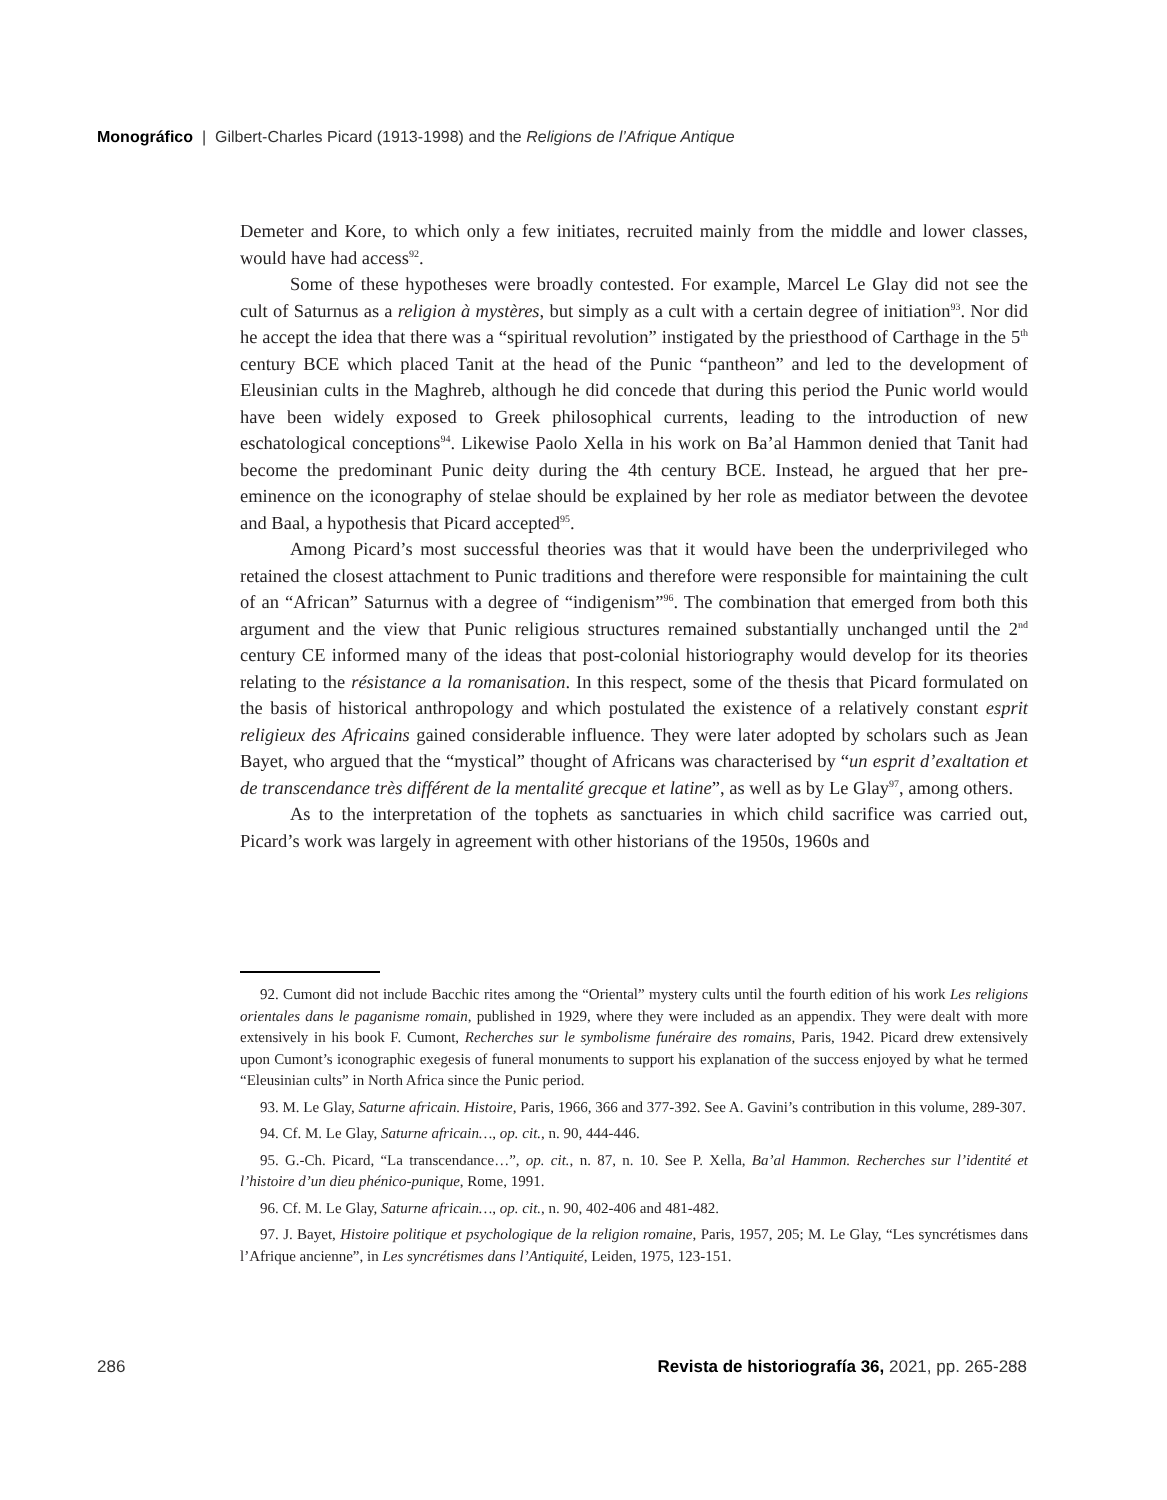Monográfico | Gilbert-Charles Picard (1913-1998) and the Religions de l’Afrique Antique
Demeter and Kore, to which only a few initiates, recruited mainly from the middle and lower classes, would have had access<sup>92</sup>.
Some of these hypotheses were broadly contested. For example, Marcel Le Glay did not see the cult of Saturnus as a religion à mystères, but simply as a cult with a certain degree of initiation<sup>93</sup>. Nor did he accept the idea that there was a “spiritual revolution” instigated by the priesthood of Carthage in the 5<sup>th</sup> century BCE which placed Tanit at the head of the Punic “pantheon” and led to the development of Eleusinian cults in the Maghreb, although he did concede that during this period the Punic world would have been widely exposed to Greek philosophical currents, leading to the introduction of new eschatological conceptions<sup>94</sup>. Likewise Paolo Xella in his work on Ba’al Hammon denied that Tanit had become the predominant Punic deity during the 4th century BCE. Instead, he argued that her pre-eminence on the iconography of stelae should be explained by her role as mediator between the devotee and Baal, a hypothesis that Picard accepted<sup>95</sup>.
Among Picard’s most successful theories was that it would have been the underprivileged who retained the closest attachment to Punic traditions and therefore were responsible for maintaining the cult of an “African” Saturnus with a degree of “indigenism”<sup>96</sup>. The combination that emerged from both this argument and the view that Punic religious structures remained substantially unchanged until the 2<sup>nd</sup> century CE informed many of the ideas that post-colonial historiography would develop for its theories relating to the résistance a la romanisation. In this respect, some of the thesis that Picard formulated on the basis of historical anthropology and which postulated the existence of a relatively constant esprit religieux des Africains gained considerable influence. They were later adopted by scholars such as Jean Bayet, who argued that the “mystical” thought of Africans was characterised by “un esprit d’exaltation et de transcendance très différent de la mentalité grecque et latine”, as well as by Le Glay<sup>97</sup>, among others.
As to the interpretation of the tophets as sanctuaries in which child sacrifice was carried out, Picard’s work was largely in agreement with other historians of the 1950s, 1960s and
92. Cumont did not include Bacchic rites among the “Oriental” mystery cults until the fourth edition of his work Les religions orientales dans le paganisme romain, published in 1929, where they were included as an appendix. They were dealt with more extensively in his book F. Cumont, Recherches sur le symbolisme funéraire des romains, Paris, 1942. Picard drew extensively upon Cumont’s iconographic exegesis of funeral monuments to support his explanation of the success enjoyed by what he termed “Eleusinian cults” in North Africa since the Punic period.
93. M. Le Glay, Saturne africain. Histoire, Paris, 1966, 366 and 377-392. See A. Gavini’s contribution in this volume, 289-307.
94. Cf. M. Le Glay, Saturne africain…, op. cit., n. 90, 444-446.
95. G.-Ch. Picard, “La transcendance…”, op. cit., n. 87, n. 10. See P. Xella, Ba’al Hammon. Recherches sur l’identité et l’histoire d’un dieu phénico-punique, Rome, 1991.
96. Cf. M. Le Glay, Saturne africain…, op. cit., n. 90, 402-406 and 481-482.
97. J. Bayet, Histoire politique et psychologique de la religion romaine, Paris, 1957, 205; M. Le Glay, “Les syncrétismes dans l’Afrique ancienne”, in Les syncrétismes dans l’Antiquité, Leiden, 1975, 123-151.
286 Revista de historiografía 36, 2021, pp. 265-288